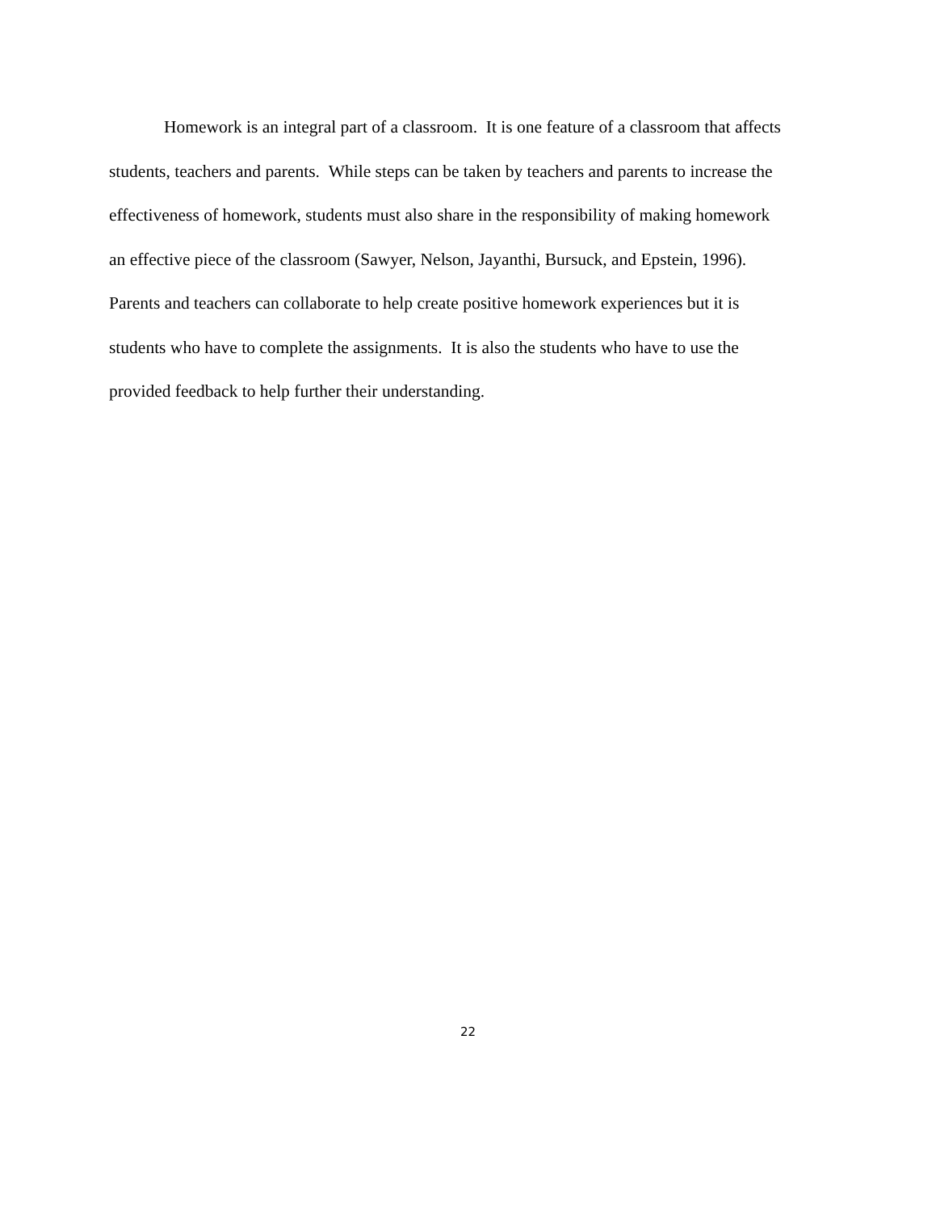Homework is an integral part of a classroom. It is one feature of a classroom that affects
students, teachers and parents. While steps can be taken by teachers and parents to increase the
effectiveness of homework, students must also share in the responsibility of making homework
an effective piece of the classroom (Sawyer, Nelson, Jayanthi, Bursuck, and Epstein, 1996).
Parents and teachers can collaborate to help create positive homework experiences but it is
students who have to complete the assignments. It is also the students who have to use the
provided feedback to help further their understanding.
22